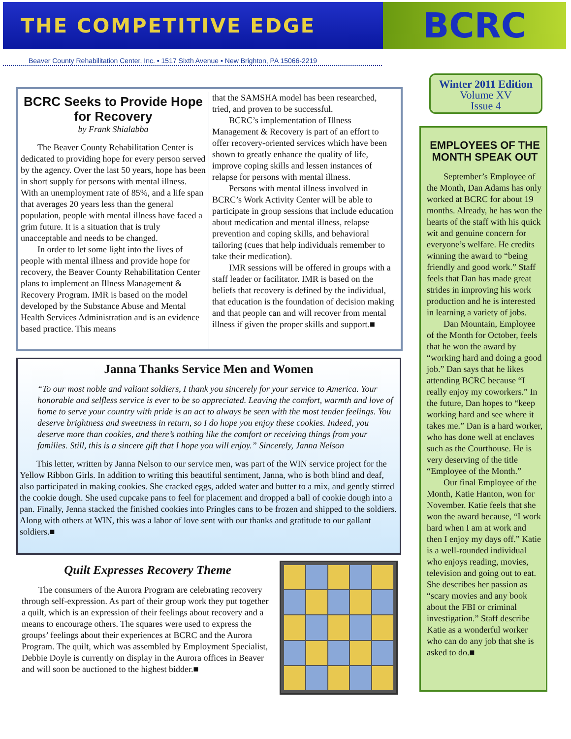THE COMPETITIVE EDGE
BCRC
Beaver County Rehabilitation Center, Inc. ▪ 1517 Sixth Avenue ▪ New Brighton, PA 15066-2219
BCRC Seeks to Provide Hope for Recovery
by Frank Shialabba
The Beaver County Rehabilitation Center is dedicated to providing hope for every person served by the agency. Over the last 50 years, hope has been in short supply for persons with mental illness. With an unemployment rate of 85%, and a life span that averages 20 years less than the general population, people with mental illness have faced a grim future. It is a situation that is truly unacceptable and needs to be changed.
In order to let some light into the lives of people with mental illness and provide hope for recovery, the Beaver County Rehabilitation Center plans to implement an Illness Management & Recovery Program. IMR is based on the model developed by the Substance Abuse and Mental Health Services Administration and is an evidence based practice. This means
that the SAMSHA model has been researched, tried, and proven to be successful.
BCRC’s implementation of Illness Management & Recovery is part of an effort to offer recovery-oriented services which have been shown to greatly enhance the quality of life, improve coping skills and lessen instances of relapse for persons with mental illness.
Persons with mental illness involved in BCRC’s Work Activity Center will be able to participate in group sessions that include education about medication and mental illness, relapse prevention and coping skills, and behavioral tailoring (cues that help individuals remember to take their medication).
IMR sessions will be offered in groups with a staff leader or facilitator. IMR is based on the beliefs that recovery is defined by the individual, that education is the foundation of decision making and that people can and will recover from mental illness if given the proper skills and support.■
Janna Thanks Service Men and Women
“To our most noble and valiant soldiers, I thank you sincerely for your service to America. Your honorable and selfless service is ever to be so appreciated. Leaving the comfort, warmth and love of home to serve your country with pride is an act to always be seen with the most tender feelings. You deserve brightness and sweetness in return, so I do hope you enjoy these cookies. Indeed, you deserve more than cookies, and there’s nothing like the comfort or receiving things from your families. Still, this is a sincere gift that I hope you will enjoy.” Sincerely, Janna Nelson
This letter, written by Janna Nelson to our service men, was part of the WIN service project for the Yellow Ribbon Girls. In addition to writing this beautiful sentiment, Janna, who is both blind and deaf, also participated in making cookies. She cracked eggs, added water and butter to a mix, and gently stirred the cookie dough. She used cupcake pans to feel for placement and dropped a ball of cookie dough into a pan. Finally, Jenna stacked the finished cookies into Pringles cans to be frozen and shipped to the soldiers. Along with others at WIN, this was a labor of love sent with our thanks and gratitude to our gallant soldiers.■
Quilt Expresses Recovery Theme
The consumers of the Aurora Program are celebrating recovery through self-expression. As part of their group work they put together a quilt, which is an expression of their feelings about recovery and a means to encourage others. The squares were used to express the groups’ feelings about their experiences at BCRC and the Aurora Program. The quilt, which was assembled by Employment Specialist, Debbie Doyle is currently on display in the Aurora offices in Beaver and will soon be auctioned to the highest bidder.■
Winter 2011 Edition
Volume XV
Issue 4
EMPLOYEES OF THE MONTH SPEAK OUT
September’s Employee of the Month, Dan Adams has only worked at BCRC for about 19 months. Already, he has won the hearts of the staff with his quick wit and genuine concern for everyone’s welfare. He credits winning the award to “being friendly and good work.” Staff feels that Dan has made great strides in improving his work production and he is interested in learning a variety of jobs.
Dan Mountain, Employee of the Month for October, feels that he won the award by “working hard and doing a good job.” Dan says that he likes attending BCRC because “I really enjoy my coworkers.” In the future, Dan hopes to “keep working hard and see where it takes me.” Dan is a hard worker, who has done well at enclaves such as the Courthouse. He is very deserving of the title “Employee of the Month.”
Our final Employee of the Month, Katie Hanton, won for November. Katie feels that she won the award because, “I work hard when I am at work and then I enjoy my days off.” Katie is a well-rounded individual who enjoys reading, movies, television and going out to eat. She describes her passion as “scary movies and any book about the FBI or criminal investigation.” Staff describe Katie as a wonderful worker who can do any job that she is asked to do.■